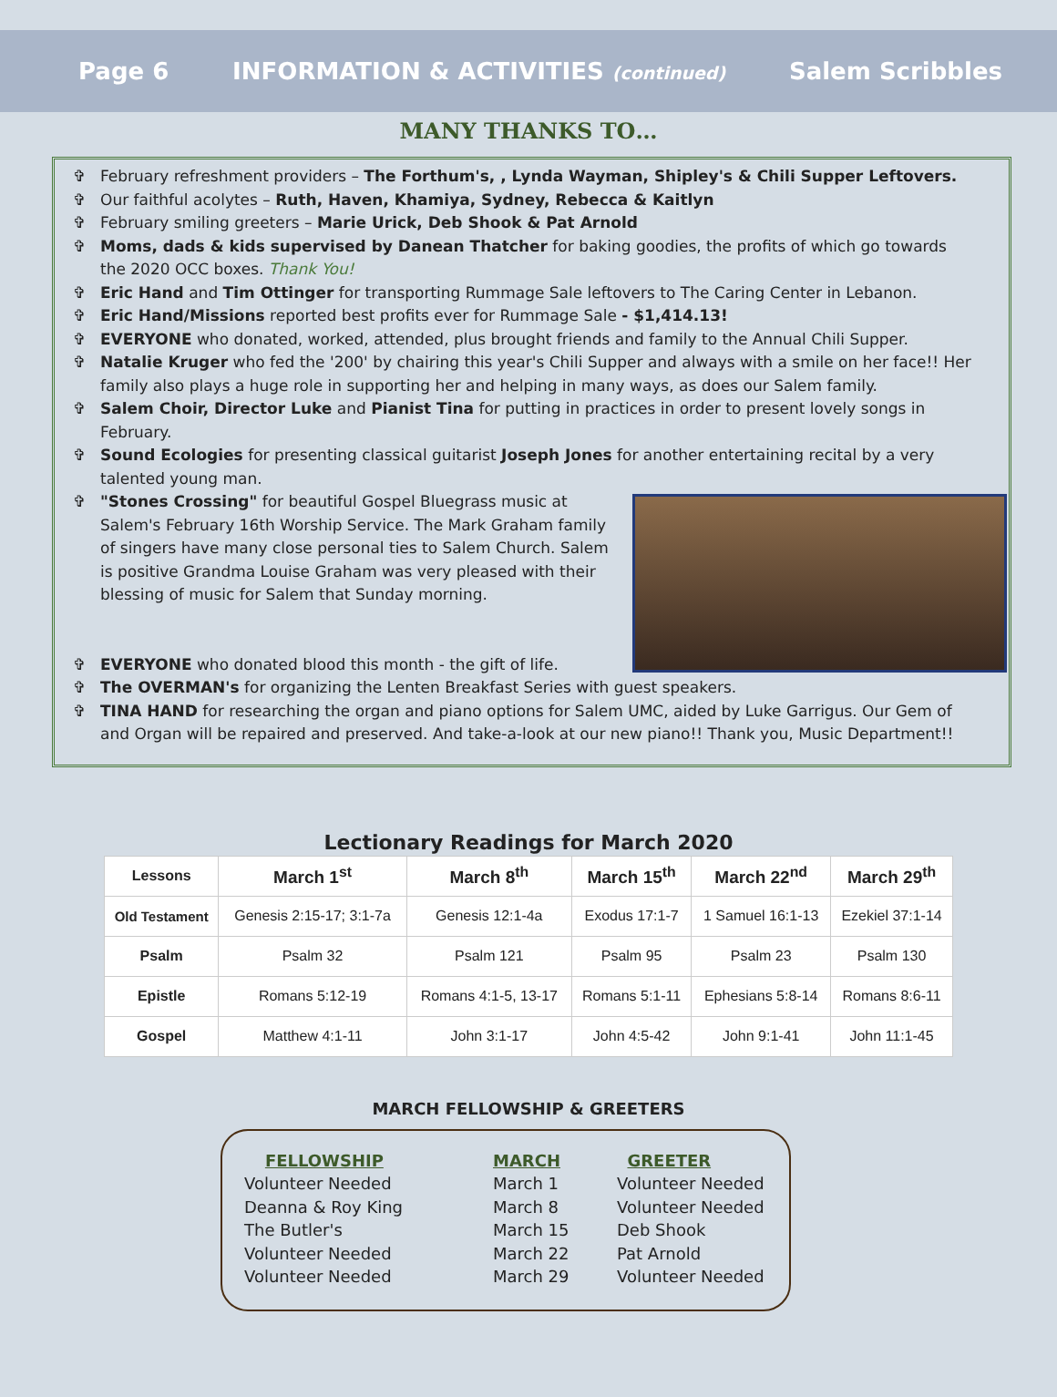Page 6 INFORMATION & ACTIVITIES (continued) Salem Scribbles
MANY THANKS TO…
✞ February refreshment providers – The Forthum's, , Lynda Wayman, Shipley's & Chili Supper Leftovers.
✞ Our faithful acolytes – Ruth, Haven, Khamiya, Sydney, Rebecca & Kaitlyn
✞ February smiling greeters – Marie Urick, Deb Shook & Pat Arnold
✞ Moms, dads & kids supervised by Danean Thatcher for baking goodies, the profits of which go towards the 2020 OCC boxes. Thank You!
✞ Eric Hand and Tim Ottinger for transporting Rummage Sale leftovers to The Caring Center in Lebanon.
✞ Eric Hand/Missions reported best profits ever for Rummage Sale - $1,414.13!
✞ EVERYONE who donated, worked, attended, plus brought friends and family to the Annual Chili Supper.
✞ Natalie Kruger who fed the '200' by chairing this year's Chili Supper and always with a smile on her face!! Her family also plays a huge role in supporting her and helping in many ways, as does our Salem family.
✞ Salem Choir, Director Luke and Pianist Tina for putting in practices in order to present lovely songs in February.
✞ Sound Ecologies for presenting classical guitarist Joseph Jones for another entertaining recital by a very talented young man.
✞
"Stones Crossing" for beautiful Gospel Bluegrass music at Salem's February 16th Worship Service. The Mark Graham family of singers have many close personal ties to Salem Church. Salem is positive Grandma Louise Graham was very pleased with their blessing of music for Salem that Sunday morning.
✞ EVERYONE who donated blood this month - the gift of life.
✞ The OVERMAN's for organizing the Lenten Breakfast Series with guest speakers.
✞ TINA HAND for researching the organ and piano options for Salem UMC, aided by Luke Garrigus. Our Gem of and Organ will be repaired and preserved. And take-a-look at our new piano!! Thank you, Music Department!!
Lectionary Readings for March 2020
| Lessons | March 1<sup>st</sup> | March 8<sup>th</sup> | March 15<sup>th</sup> | March 22<sup>nd</sup> | March 29<sup>th</sup> |
| --- | --- | --- | --- | --- | --- |
| Old Testament | Genesis 2:15-17; 3:1-7a | Genesis 12:1-4a | Exodus 17:1-7 | 1 Samuel 16:1-13 | Ezekiel 37:1-14 |
| Psalm | Psalm 32 | Psalm 121 | Psalm 95 | Psalm 23 | Psalm 130 |
| Epistle | Romans 5:12-19 | Romans 4:1-5, 13-17 | Romans 5:1-11 | Ephesians 5:8-14 | Romans 8:6-11 |
| Gospel | Matthew 4:1-11 | John 3:1-17 | John 4:5-42 | John 9:1-41 | John 11:1-45 |
MARCH FELLOWSHIP & GREETERS
FELLOWSHIP
Volunteer Needed
Deanna & Roy King
The Butler's
Volunteer Needed
Volunteer Needed
MARCH
March 1
March 8
March 15
March 22
March 29
GREETER
Volunteer Needed
Volunteer Needed
Deb Shook
Pat Arnold
Volunteer Needed